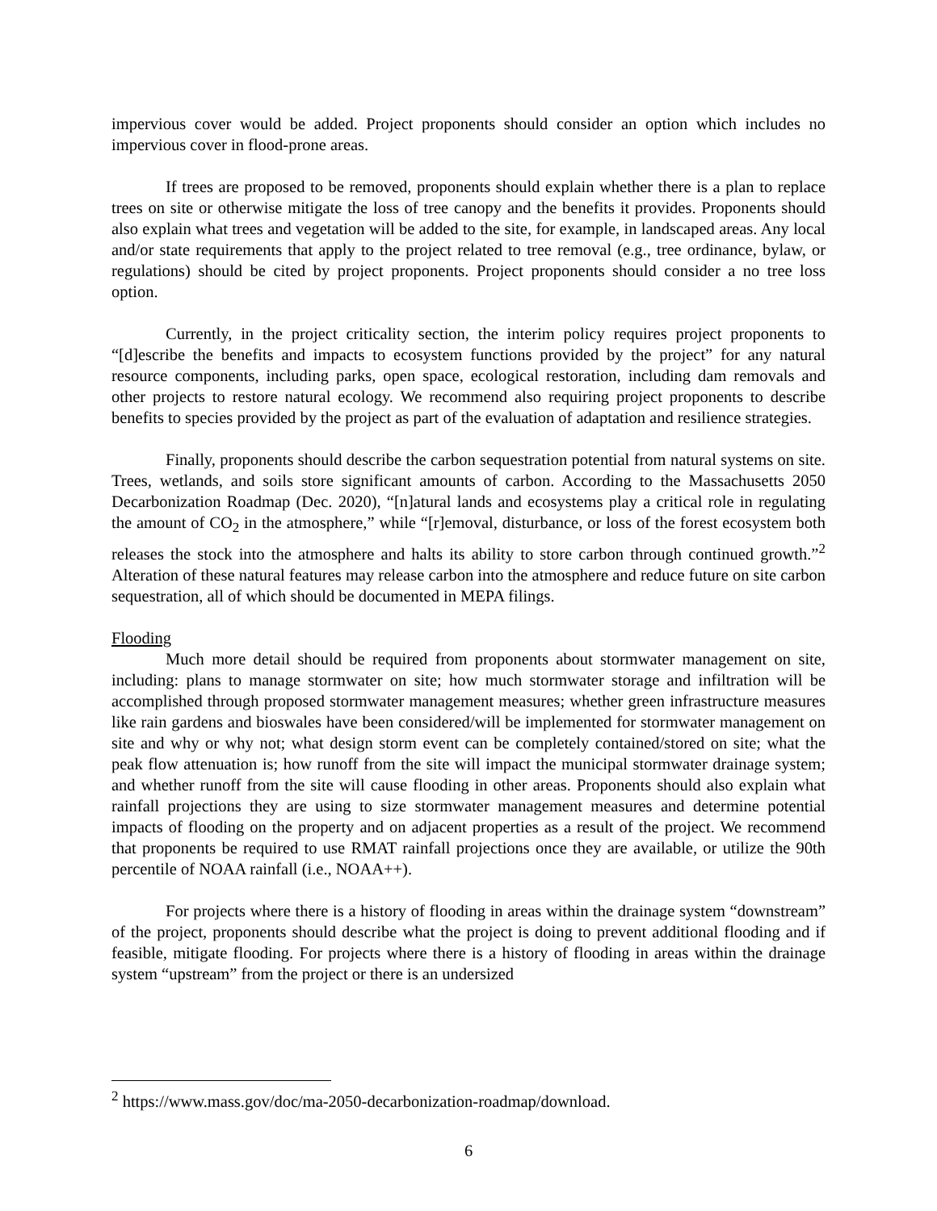impervious cover would be added. Project proponents should consider an option which includes no impervious cover in flood-prone areas.
If trees are proposed to be removed, proponents should explain whether there is a plan to replace trees on site or otherwise mitigate the loss of tree canopy and the benefits it provides. Proponents should also explain what trees and vegetation will be added to the site, for example, in landscaped areas. Any local and/or state requirements that apply to the project related to tree removal (e.g., tree ordinance, bylaw, or regulations) should be cited by project proponents. Project proponents should consider a no tree loss option.
Currently, in the project criticality section, the interim policy requires project proponents to “[d]escribe the benefits and impacts to ecosystem functions provided by the project” for any natural resource components, including parks, open space, ecological restoration, including dam removals and other projects to restore natural ecology. We recommend also requiring project proponents to describe benefits to species provided by the project as part of the evaluation of adaptation and resilience strategies.
Finally, proponents should describe the carbon sequestration potential from natural systems on site. Trees, wetlands, and soils store significant amounts of carbon. According to the Massachusetts 2050 Decarbonization Roadmap (Dec. 2020), “[n]atural lands and ecosystems play a critical role in regulating the amount of CO<sub>2</sub> in the atmosphere,” while “[r]emoval, disturbance, or loss of the forest ecosystem both releases the stock into the atmosphere and halts its ability to store carbon through continued growth.”<sup>2</sup> Alteration of these natural features may release carbon into the atmosphere and reduce future on site carbon sequestration, all of which should be documented in MEPA filings.
Flooding
Much more detail should be required from proponents about stormwater management on site, including: plans to manage stormwater on site; how much stormwater storage and infiltration will be accomplished through proposed stormwater management measures; whether green infrastructure measures like rain gardens and bioswales have been considered/will be implemented for stormwater management on site and why or why not; what design storm event can be completely contained/stored on site; what the peak flow attenuation is; how runoff from the site will impact the municipal stormwater drainage system; and whether runoff from the site will cause flooding in other areas. Proponents should also explain what rainfall projections they are using to size stormwater management measures and determine potential impacts of flooding on the property and on adjacent properties as a result of the project. We recommend that proponents be required to use RMAT rainfall projections once they are available, or utilize the 90th percentile of NOAA rainfall (i.e., NOAA++).
For projects where there is a history of flooding in areas within the drainage system “downstream” of the project, proponents should describe what the project is doing to prevent additional flooding and if feasible, mitigate flooding. For projects where there is a history of flooding in areas within the drainage system “upstream” from the project or there is an undersized
<sup>2</sup> https://www.mass.gov/doc/ma-2050-decarbonization-roadmap/download.
6